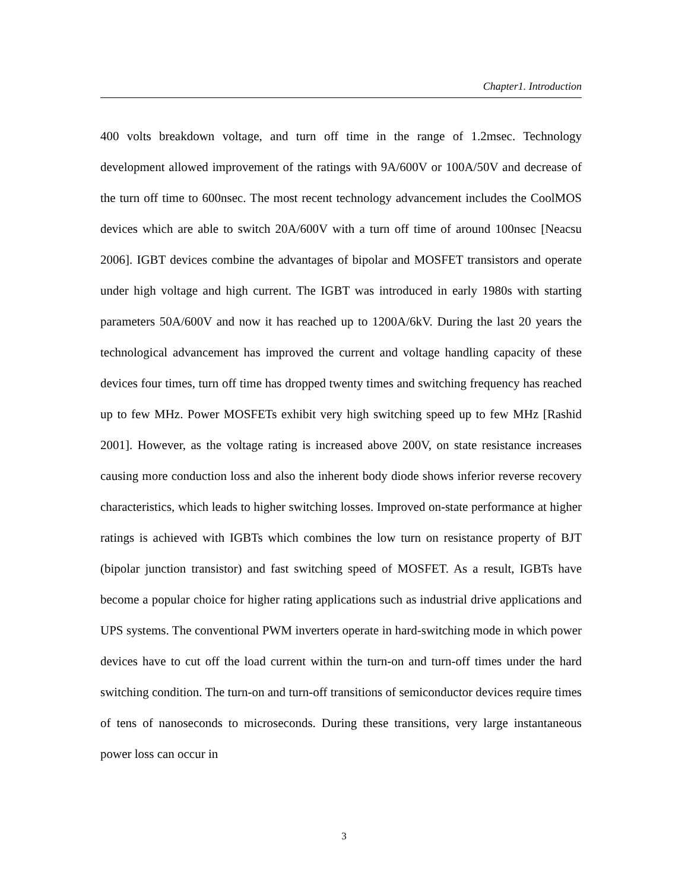Chapter1. Introduction
400 volts breakdown voltage, and turn off time in the range of 1.2msec. Technology development allowed improvement of the ratings with 9A/600V or 100A/50V and decrease of the turn off time to 600nsec. The most recent technology advancement includes the CoolMOS devices which are able to switch 20A/600V with a turn off time of around 100nsec [Neacsu 2006]. IGBT devices combine the advantages of bipolar and MOSFET transistors and operate under high voltage and high current. The IGBT was introduced in early 1980s with starting parameters 50A/600V and now it has reached up to 1200A/6kV. During the last 20 years the technological advancement has improved the current and voltage handling capacity of these devices four times, turn off time has dropped twenty times and switching frequency has reached up to few MHz. Power MOSFETs exhibit very high switching speed up to few MHz [Rashid 2001]. However, as the voltage rating is increased above 200V, on state resistance increases causing more conduction loss and also the inherent body diode shows inferior reverse recovery characteristics, which leads to higher switching losses. Improved on-state performance at higher ratings is achieved with IGBTs which combines the low turn on resistance property of BJT (bipolar junction transistor) and fast switching speed of MOSFET. As a result, IGBTs have become a popular choice for higher rating applications such as industrial drive applications and UPS systems. The conventional PWM inverters operate in hard-switching mode in which power devices have to cut off the load current within the turn-on and turn-off times under the hard switching condition. The turn-on and turn-off transitions of semiconductor devices require times of tens of nanoseconds to microseconds. During these transitions, very large instantaneous power loss can occur in
3